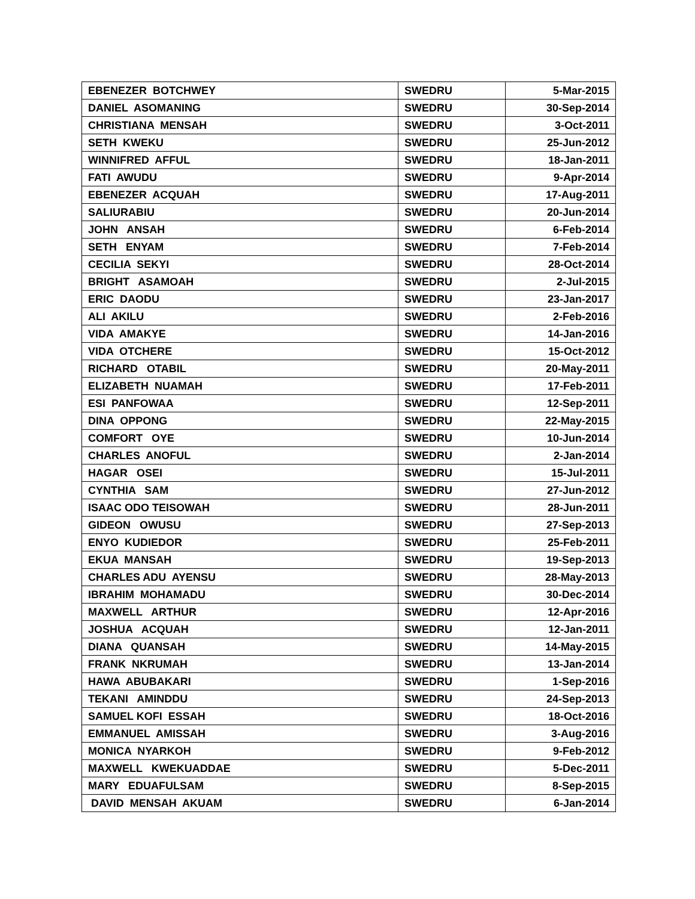| EBENEZER BOTCHWEY | SWEDRU | 5-Mar-2015 |
| DANIEL ASOMANING | SWEDRU | 30-Sep-2014 |
| CHRISTIANA MENSAH | SWEDRU | 3-Oct-2011 |
| SETH KWEKU | SWEDRU | 25-Jun-2012 |
| WINNIFRED AFFUL | SWEDRU | 18-Jan-2011 |
| FATI AWUDU | SWEDRU | 9-Apr-2014 |
| EBENEZER ACQUAH | SWEDRU | 17-Aug-2011 |
| SALIURABIU | SWEDRU | 20-Jun-2014 |
| JOHN ANSAH | SWEDRU | 6-Feb-2014 |
| SETH ENYAM | SWEDRU | 7-Feb-2014 |
| CECILIA SEKYI | SWEDRU | 28-Oct-2014 |
| BRIGHT ASAMOAH | SWEDRU | 2-Jul-2015 |
| ERIC DAODU | SWEDRU | 23-Jan-2017 |
| ALI AKILU | SWEDRU | 2-Feb-2016 |
| VIDA AMAKYE | SWEDRU | 14-Jan-2016 |
| VIDA OTCHERE | SWEDRU | 15-Oct-2012 |
| RICHARD OTABIL | SWEDRU | 20-May-2011 |
| ELIZABETH NUAMAH | SWEDRU | 17-Feb-2011 |
| ESI PANFOWAA | SWEDRU | 12-Sep-2011 |
| DINA OPPONG | SWEDRU | 22-May-2015 |
| COMFORT OYE | SWEDRU | 10-Jun-2014 |
| CHARLES ANOFUL | SWEDRU | 2-Jan-2014 |
| HAGAR OSEI | SWEDRU | 15-Jul-2011 |
| CYNTHIA SAM | SWEDRU | 27-Jun-2012 |
| ISAAC ODO TEISOWAH | SWEDRU | 28-Jun-2011 |
| GIDEON OWUSU | SWEDRU | 27-Sep-2013 |
| ENYO KUDIEDOR | SWEDRU | 25-Feb-2011 |
| EKUA MANSAH | SWEDRU | 19-Sep-2013 |
| CHARLES ADU AYENSU | SWEDRU | 28-May-2013 |
| IBRAHIM MOHAMADU | SWEDRU | 30-Dec-2014 |
| MAXWELL ARTHUR | SWEDRU | 12-Apr-2016 |
| JOSHUA ACQUAH | SWEDRU | 12-Jan-2011 |
| DIANA QUANSAH | SWEDRU | 14-May-2015 |
| FRANK NKRUMAH | SWEDRU | 13-Jan-2014 |
| HAWA ABUBAKARI | SWEDRU | 1-Sep-2016 |
| TEKANI AMINDDU | SWEDRU | 24-Sep-2013 |
| SAMUEL KOFI ESSAH | SWEDRU | 18-Oct-2016 |
| EMMANUEL AMISSAH | SWEDRU | 3-Aug-2016 |
| MONICA NYARKOH | SWEDRU | 9-Feb-2012 |
| MAXWELL KWEKUADDAE | SWEDRU | 5-Dec-2011 |
| MARY EDUAFULSAM | SWEDRU | 8-Sep-2015 |
| DAVID MENSAH AKUAM | SWEDRU | 6-Jan-2014 |